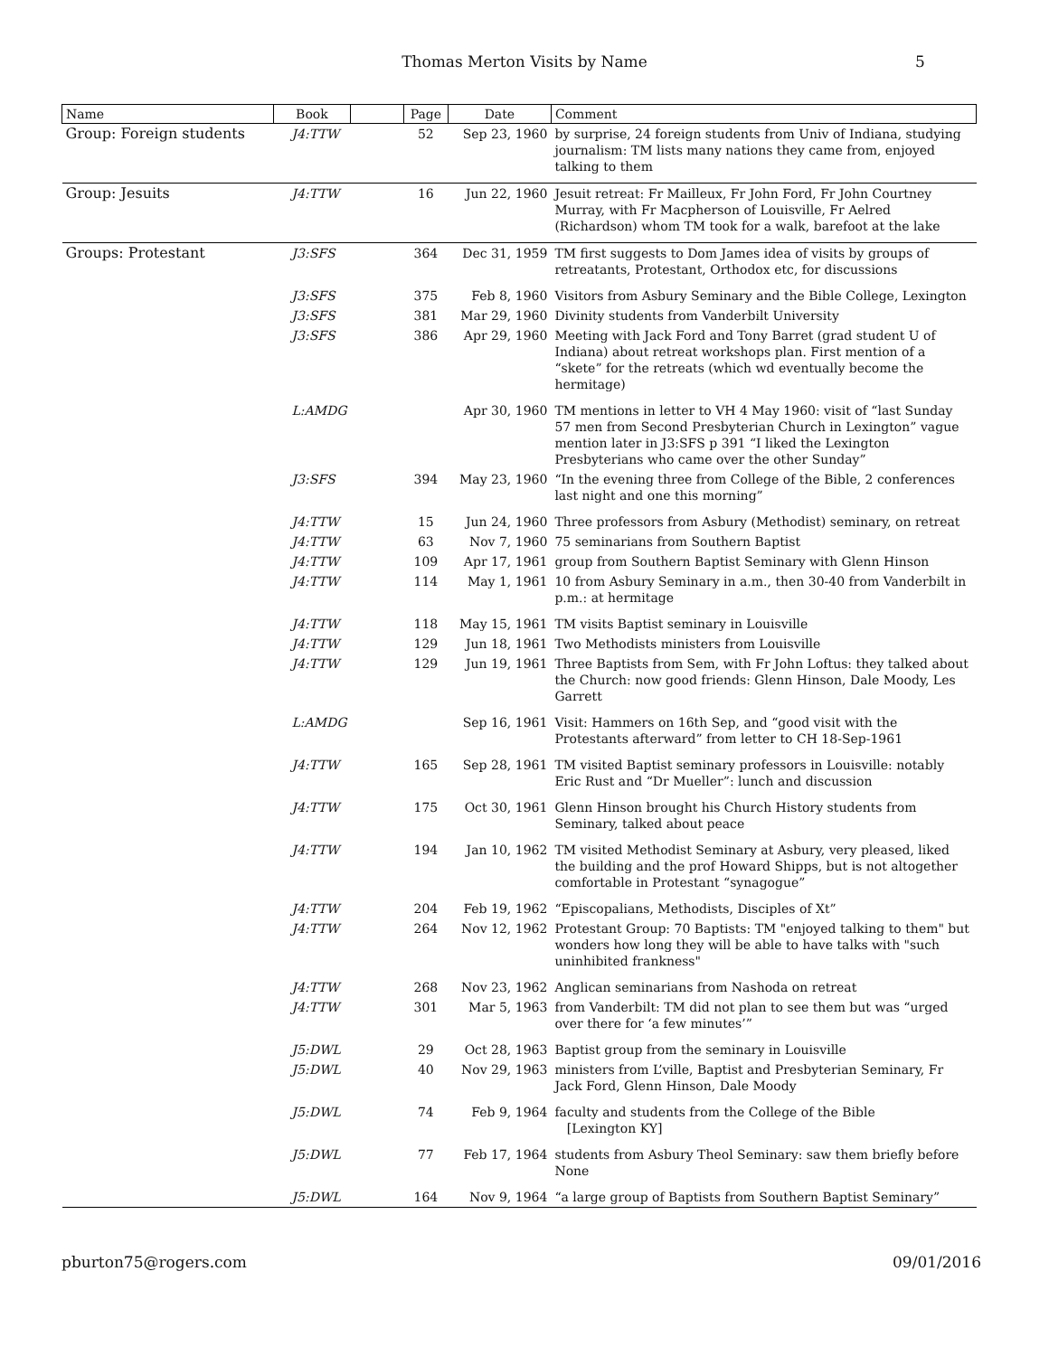Thomas Merton Visits by Name 5
| Name | Book | | Page | Date | Comment |
| --- | --- | --- | --- | --- | --- |
| Group: Foreign students | J4:TTW | | 52 | Sep 23, 1960 | by surprise, 24 foreign students from Univ of Indiana, studying journalism: TM lists many nations they came from, enjoyed talking to them |
| Group: Jesuits | J4:TTW | | 16 | Jun 22, 1960 | Jesuit retreat: Fr Mailleux, Fr John Ford, Fr John Courtney Murray, with Fr Macpherson of Louisville, Fr Aelred (Richardson) whom TM took for a walk, barefoot at the lake |
| Groups: Protestant | J3:SFS | | 364 | Dec 31, 1959 | TM first suggests to Dom James idea of visits by groups of retreatants, Protestant, Orthodox etc, for discussions |
| | J3:SFS | | 375 | Feb 8, 1960 | Visitors from Asbury Seminary and the Bible College, Lexington |
| | J3:SFS | | 381 | Mar 29, 1960 | Divinity students from Vanderbilt University |
| | J3:SFS | | 386 | Apr 29, 1960 | Meeting with Jack Ford and Tony Barret (grad student U of Indiana) about retreat workshops plan. First mention of a “skete” for the retreats (which wd eventually become the hermitage) |
| | L:AMDG | | | Apr 30, 1960 | TM mentions in letter to VH 4 May 1960: visit of “last Sunday 57 men from Second Presbyterian Church in Lexington” vague mention later in J3:SFS p 391 “I liked the Lexington Presbyterians who came over the other Sunday” |
| | J3:SFS | | 394 | May 23, 1960 | “In the evening three from College of the Bible, 2 conferences last night and one this morning” |
| | J4:TTW | | 15 | Jun 24, 1960 | Three professors from Asbury (Methodist) seminary, on retreat |
| | J4:TTW | | 63 | Nov 7, 1960 | 75 seminarians from Southern Baptist |
| | J4:TTW | | 109 | Apr 17, 1961 | group from Southern Baptist Seminary with Glenn Hinson |
| | J4:TTW | | 114 | May 1, 1961 | 10 from Asbury Seminary in a.m., then 30-40 from Vanderbilt in p.m.: at hermitage |
| | J4:TTW | | 118 | May 15, 1961 | TM visits Baptist seminary in Louisville |
| | J4:TTW | | 129 | Jun 18, 1961 | Two Methodists ministers from Louisville |
| | J4:TTW | | 129 | Jun 19, 1961 | Three Baptists from Sem, with Fr John Loftus: they talked about the Church: now good friends: Glenn Hinson, Dale Moody, Les Garrett |
| | L:AMDG | | | Sep 16, 1961 | Visit: Hammers on 16th Sep, and “good visit with the Protestants afterward” from letter to CH 18-Sep-1961 |
| | J4:TTW | | 165 | Sep 28, 1961 | TM visited Baptist seminary professors in Louisville: notably Eric Rust and “Dr Mueller”: lunch and discussion |
| | J4:TTW | | 175 | Oct 30, 1961 | Glenn Hinson brought his Church History students from Seminary, talked about peace |
| | J4:TTW | | 194 | Jan 10, 1962 | TM visited Methodist Seminary at Asbury, very pleased, liked the building and the prof Howard Shipps, but is not altogether comfortable in Protestant “synagogue” |
| | J4:TTW | | 204 | Feb 19, 1962 | “Episcopalians, Methodists, Disciples of Xt” |
| | J4:TTW | | 264 | Nov 12, 1962 | Protestant Group: 70 Baptists: TM "enjoyed talking to them" but wonders how long they will be able to have talks with "such uninhibited frankness" |
| | J4:TTW | | 268 | Nov 23, 1962 | Anglican seminarians from Nashoda on retreat |
| | J4:TTW | | 301 | Mar 5, 1963 | from Vanderbilt: TM did not plan to see them but was “urged over there for ‘a few minutes’” |
| | J5:DWL | | 29 | Oct 28, 1963 | Baptist group from the seminary in Louisville |
| | J5:DWL | | 40 | Nov 29, 1963 | ministers from L’ville, Baptist and Presbyterian Seminary, Fr Jack Ford, Glenn Hinson, Dale Moody |
| | J5:DWL | | 74 | Feb 9, 1964 | faculty and students from the College of the Bible [Lexington KY] |
| | J5:DWL | | 77 | Feb 17, 1964 | students from Asbury Theol Seminary: saw them briefly before None |
| | J5:DWL | | 164 | Nov 9, 1964 | “a large group of Baptists from Southern Baptist Seminary” |
pburton75@rogers.com 09/01/2016